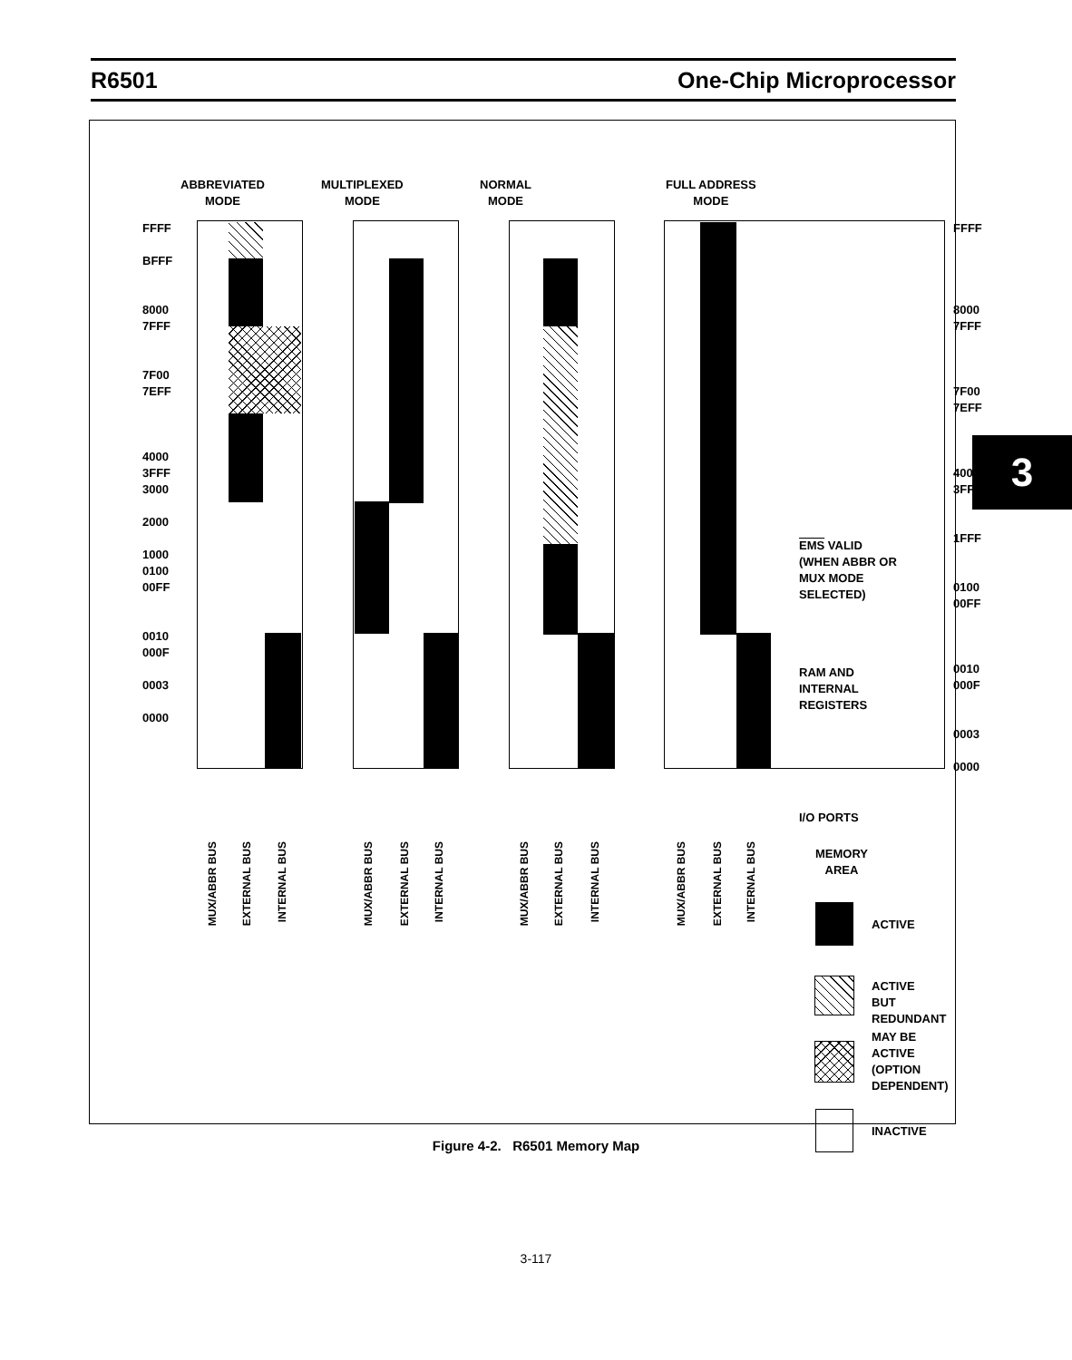R6501 One-Chip Microprocessor
3
ABBREVIATED
MODE
MULTIPLEXED
MODE
NORMAL
MODE
FULL ADDRESS
MODE
FFFF
BFFF
8000
7FFF
7F00
7EFF
4000
3FFF
3000
2000
1000
0100
00FF
0010
000F
0003
0000
FFFF
8000
7FFF
7F00
7EFF
4000
3FFF
1FFF
0100
00FF
0010
000F
0003
0000
EMS VALID
(WHEN ABBR OR
MUX MODE
SELECTED)
RAM AND
INTERNAL
REGISTERS
I/O PORTS
MEMORY
AREA
MUX/ABBR BUS
EXTERNAL BUS
INTERNAL BUS
MUX/ABBR BUS
EXTERNAL BUS
INTERNAL BUS
MUX/ABBR BUS
EXTERNAL BUS
INTERNAL BUS
MUX/ABBR BUS
EXTERNAL BUS
INTERNAL BUS
ACTIVE
ACTIVE
BUT REDUNDANT
MAY BE
ACTIVE
(OPTION DEPENDENT)
INACTIVE
Figure 4-2. R6501 Memory Map
3-117